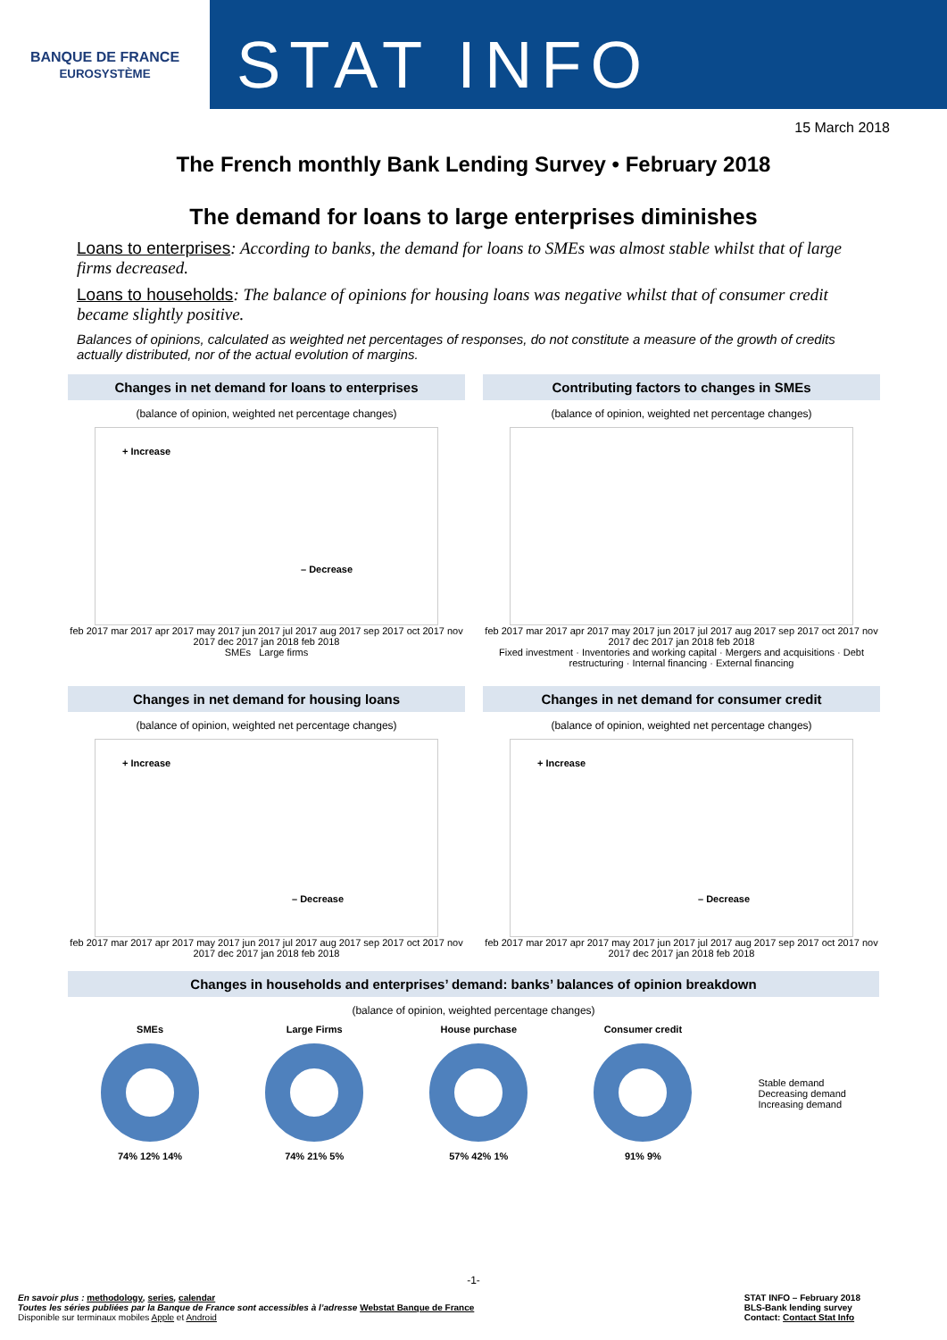BANQUE DE FRANCE
EUROSYSTÈME
STAT INFO
15 March 2018
The French monthly Bank Lending Survey • February 2018
The demand for loans to large enterprises diminishes
Loans to enterprises: According to banks, the demand for loans to SMEs was almost stable whilst that of large firms decreased.
Loans to households: The balance of opinions for housing loans was negative whilst that of consumer credit became slightly positive.
Balances of opinions, calculated as weighted net percentages of responses, do not constitute a measure of the growth of credits actually distributed, nor of the actual evolution of margins.
Changes in net demand for loans to enterprises
(balance of opinion, weighted net percentage changes)
+ Increase
– Decrease
feb 2017 mar 2017 apr 2017 may 2017 jun 2017 jul 2017 aug 2017 sep 2017 oct 2017 nov 2017 dec 2017 jan 2018 feb 2018
SMEs Large firms
Contributing factors to changes in SMEs
(balance of opinion, weighted net percentage changes)
feb 2017 mar 2017 apr 2017 may 2017 jun 2017 jul 2017 aug 2017 sep 2017 oct 2017 nov 2017 dec 2017 jan 2018 feb 2018
Fixed investment · Inventories and working capital · Mergers and acquisitions · Debt restructuring · Internal financing · External financing
Changes in net demand for housing loans
(balance of opinion, weighted net percentage changes)
+ Increase
– Decrease
feb 2017 mar 2017 apr 2017 may 2017 jun 2017 jul 2017 aug 2017 sep 2017 oct 2017 nov 2017 dec 2017 jan 2018 feb 2018
Changes in net demand for consumer credit
(balance of opinion, weighted net percentage changes)
+ Increase
– Decrease
feb 2017 mar 2017 apr 2017 may 2017 jun 2017 jul 2017 aug 2017 sep 2017 oct 2017 nov 2017 dec 2017 jan 2018 feb 2018
Changes in households and enterprises’ demand: banks’ balances of opinion breakdown
(balance of opinion, weighted percentage changes)
SMEs
74% 12% 14%
Large Firms
74% 21% 5%
House purchase
57% 42% 1%
Consumer credit
91% 9%
Stable demand
Decreasing demand
Increasing demand
-1-
En savoir plus : methodology, series, calendar
Toutes les séries publiées par la Banque de France sont accessibles à l’adresse Webstat Banque de France
Disponible sur terminaux mobiles Apple et Android
STAT INFO – February 2018
BLS-Bank lending survey
Contact: Contact Stat Info